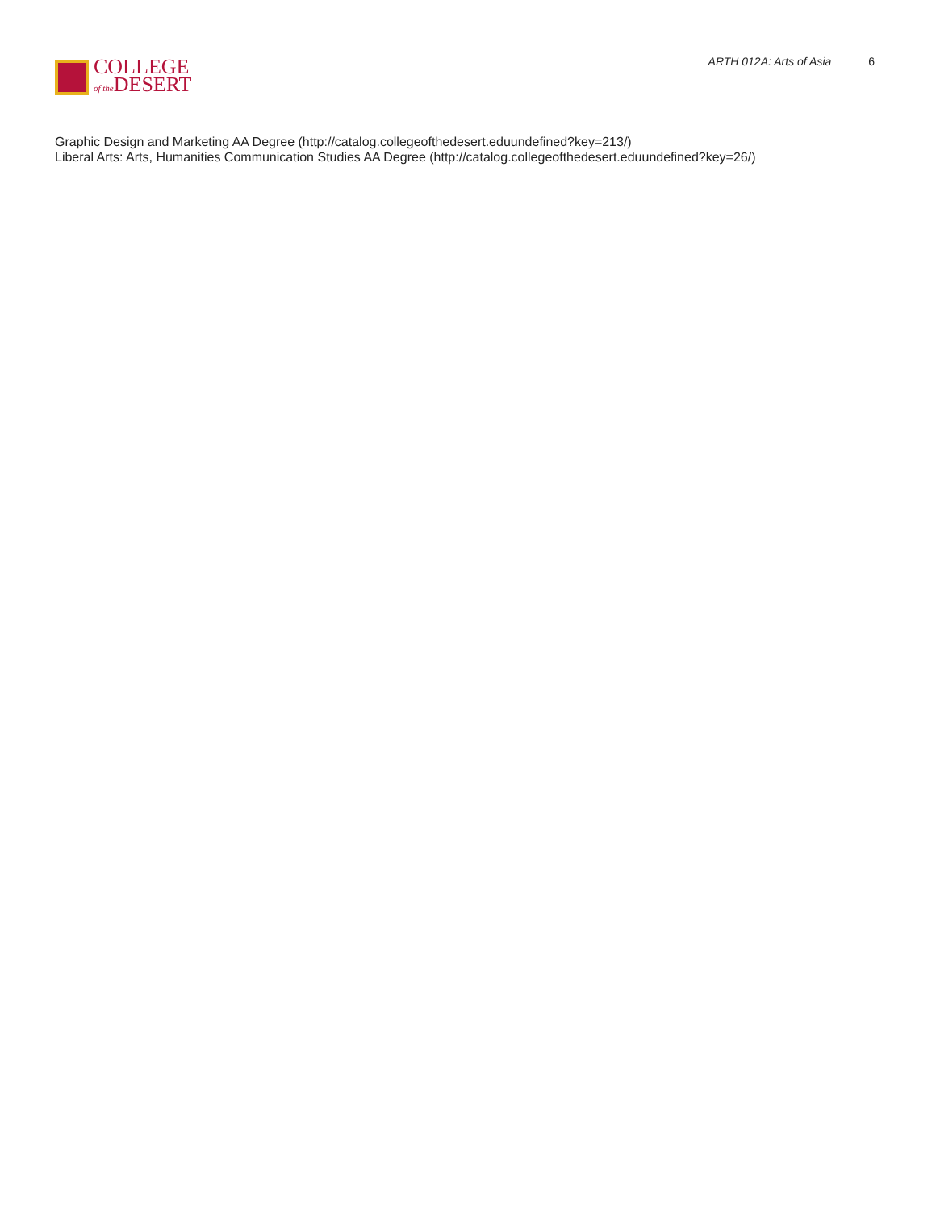COLLEGE
of the DESERT
ARTH 012A: Arts of Asia 6
Graphic Design and Marketing AA Degree (http://catalog.collegeofthedesert.eduundefined?key=213/)
Liberal Arts: Arts, Humanities Communication Studies AA Degree (http://catalog.collegeofthedesert.eduundefined?key=26/)